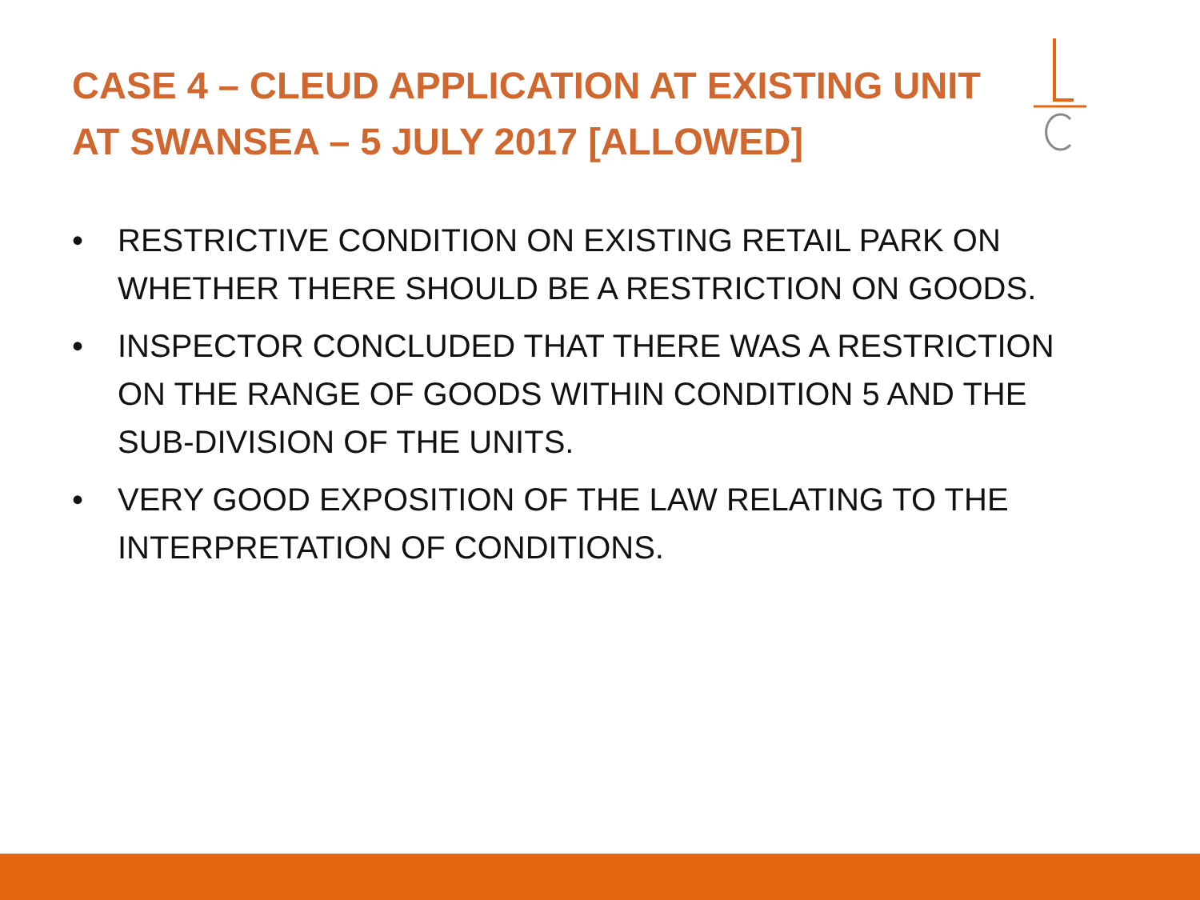CASE 4 – CLEUD APPLICATION AT EXISTING UNIT
AT SWANSEA – 5 JULY 2017 [ALLOWED]
• RESTRICTIVE CONDITION ON EXISTING RETAIL PARK ON WHETHER THERE SHOULD BE A RESTRICTION ON GOODS.
• INSPECTOR CONCLUDED THAT THERE WAS A RESTRICTION ON THE RANGE OF GOODS WITHIN CONDITION 5 AND THE SUB-DIVISION OF THE UNITS.
• VERY GOOD EXPOSITION OF THE LAW RELATING TO THE INTERPRETATION OF CONDITIONS.